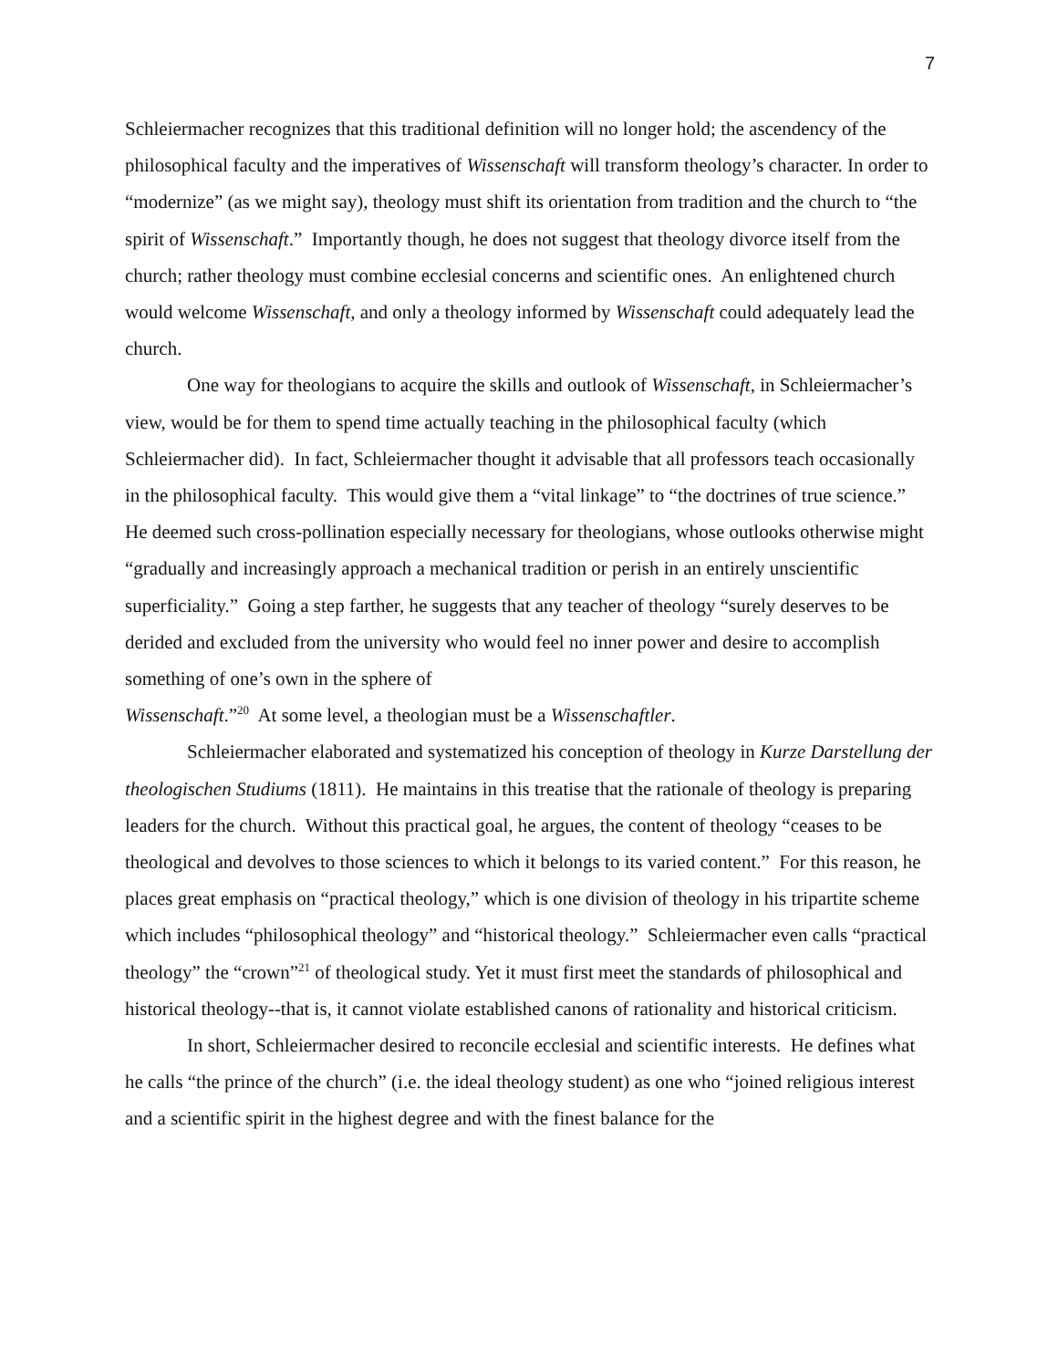7
Schleiermacher recognizes that this traditional definition will no longer hold; the ascendency of the philosophical faculty and the imperatives of Wissenschaft will transform theology’s character. In order to “modernize” (as we might say), theology must shift its orientation from tradition and the church to “the spirit of Wissenschaft.” Importantly though, he does not suggest that theology divorce itself from the church; rather theology must combine ecclesial concerns and scientific ones. An enlightened church would welcome Wissenschaft, and only a theology informed by Wissenschaft could adequately lead the church.
One way for theologians to acquire the skills and outlook of Wissenschaft, in Schleiermacher’s view, would be for them to spend time actually teaching in the philosophical faculty (which Schleiermacher did). In fact, Schleiermacher thought it advisable that all professors teach occasionally in the philosophical faculty. This would give them a “vital linkage” to “the doctrines of true science.” He deemed such cross-pollination especially necessary for theologians, whose outlooks otherwise might “gradually and increasingly approach a mechanical tradition or perish in an entirely unscientific superficiality.” Going a step farther, he suggests that any teacher of theology “surely deserves to be derided and excluded from the university who would feel no inner power and desire to accomplish something of one’s own in the sphere of
Wissenschaft.”<sup>20</sup> At some level, a theologian must be a Wissenschaftler.
Schleiermacher elaborated and systematized his conception of theology in Kurze Darstellung der theologischen Studiums (1811). He maintains in this treatise that the rationale of theology is preparing leaders for the church. Without this practical goal, he argues, the content of theology “ceases to be theological and devolves to those sciences to which it belongs to its varied content.” For this reason, he places great emphasis on “practical theology,” which is one division of theology in his tripartite scheme which includes “philosophical theology” and “historical theology.” Schleiermacher even calls “practical theology” the “crown”<sup>21</sup> of theological study. Yet it must first meet the standards of philosophical and historical theology--that is, it cannot violate established canons of rationality and historical criticism.
In short, Schleiermacher desired to reconcile ecclesial and scientific interests. He defines what he calls “the prince of the church” (i.e. the ideal theology student) as one who “joined religious interest and a scientific spirit in the highest degree and with the finest balance for the